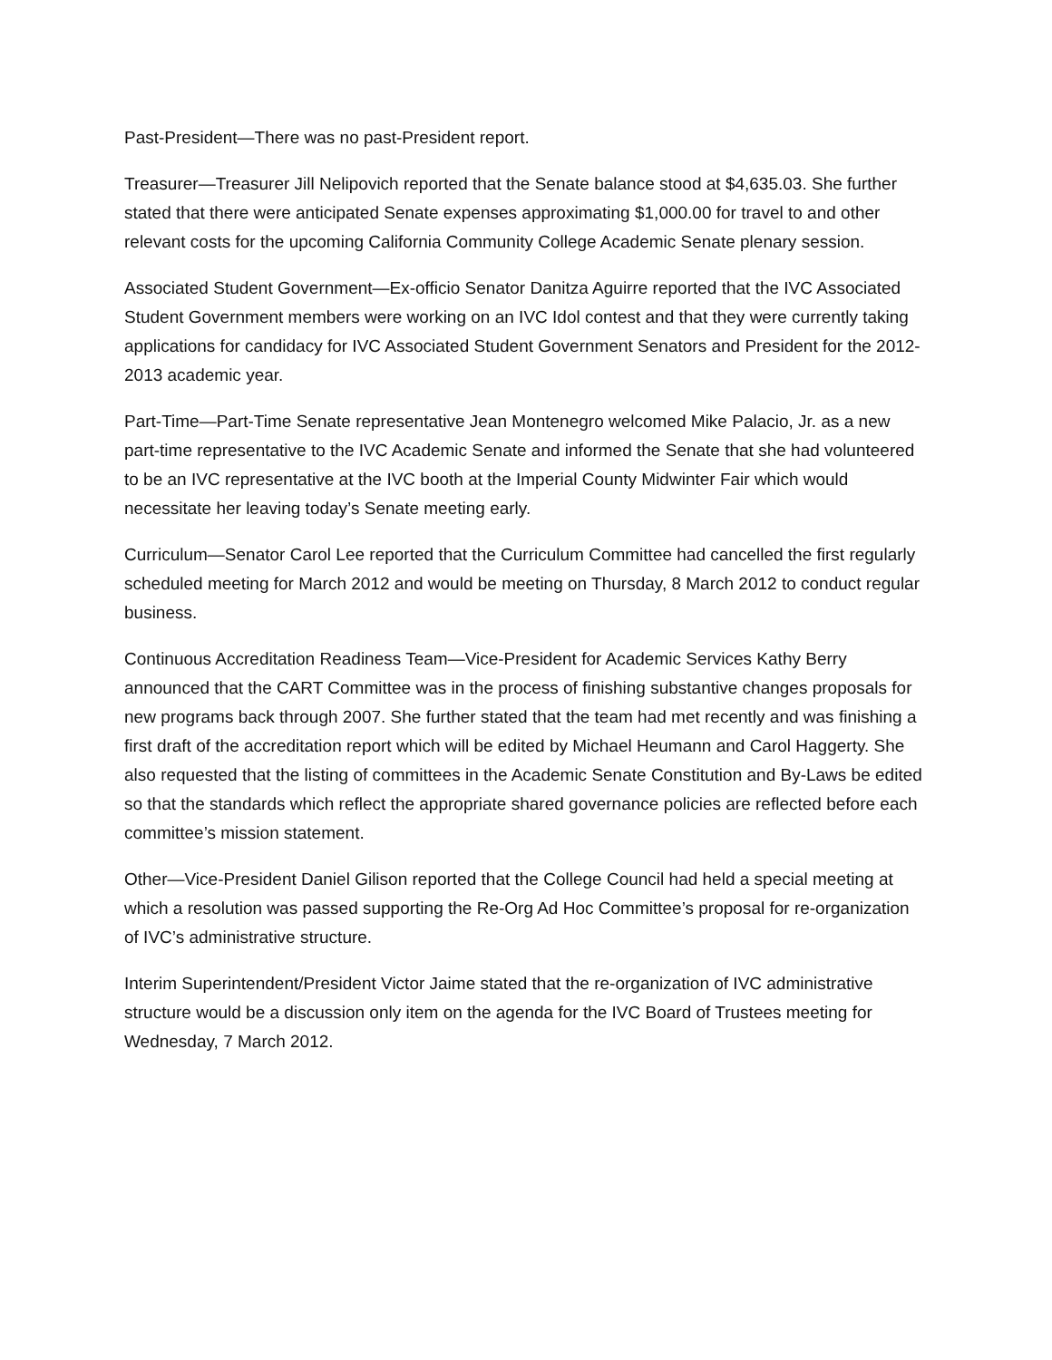Past-President—There was no past-President report.
Treasurer—Treasurer Jill Nelipovich reported that the Senate balance stood at $4,635.03. She further stated that there were anticipated Senate expenses approximating $1,000.00 for travel to and other relevant costs for the upcoming California Community College Academic Senate plenary session.
Associated Student Government—Ex-officio Senator Danitza Aguirre reported that the IVC Associated Student Government members were working on an IVC Idol contest and that they were currently taking applications for candidacy for IVC Associated Student Government Senators and President for the 2012-2013 academic year.
Part-Time—Part-Time Senate representative Jean Montenegro welcomed Mike Palacio, Jr. as a new part-time representative to the IVC Academic Senate and informed the Senate that she had volunteered to be an IVC representative at the IVC booth at the Imperial County Midwinter Fair which would necessitate her leaving today’s Senate meeting early.
Curriculum—Senator Carol Lee reported that the Curriculum Committee had cancelled the first regularly scheduled meeting for March 2012 and would be meeting on Thursday, 8 March 2012 to conduct regular business.
Continuous Accreditation Readiness Team—Vice-President for Academic Services Kathy Berry announced that the CART Committee was in the process of finishing substantive changes proposals for new programs back through 2007. She further stated that the team had met recently and was finishing a first draft of the accreditation report which will be edited by Michael Heumann and Carol Haggerty. She also requested that the listing of committees in the Academic Senate Constitution and By-Laws be edited so that the standards which reflect the appropriate shared governance policies are reflected before each committee’s mission statement.
Other—Vice-President Daniel Gilison reported that the College Council had held a special meeting at which a resolution was passed supporting the Re-Org Ad Hoc Committee’s proposal for re-organization of IVC’s administrative structure.
Interim Superintendent/President Victor Jaime stated that the re-organization of IVC administrative structure would be a discussion only item on the agenda for the IVC Board of Trustees meeting for Wednesday, 7 March 2012.